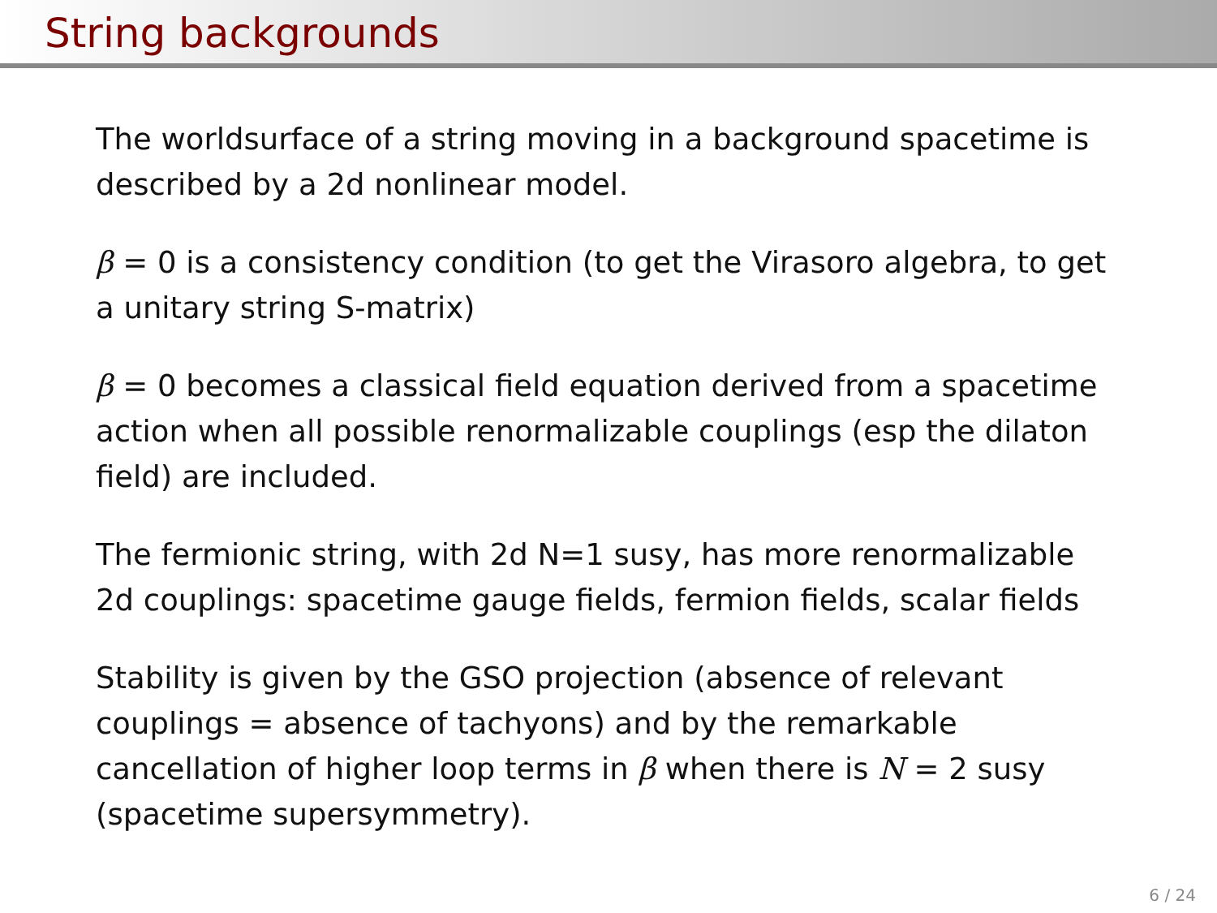String backgrounds
The worldsurface of a string moving in a background spacetime is described by a 2d nonlinear model.
β = 0 is a consistency condition (to get the Virasoro algebra, to get a unitary string S-matrix)
β = 0 becomes a classical field equation derived from a spacetime action when all possible renormalizable couplings (esp the dilaton field) are included.
The fermionic string, with 2d N=1 susy, has more renormalizable 2d couplings: spacetime gauge fields, fermion fields, scalar fields
Stability is given by the GSO projection (absence of relevant couplings = absence of tachyons) and by the remarkable cancellation of higher loop terms in β when there is N = 2 susy (spacetime supersymmetry).
6 / 24